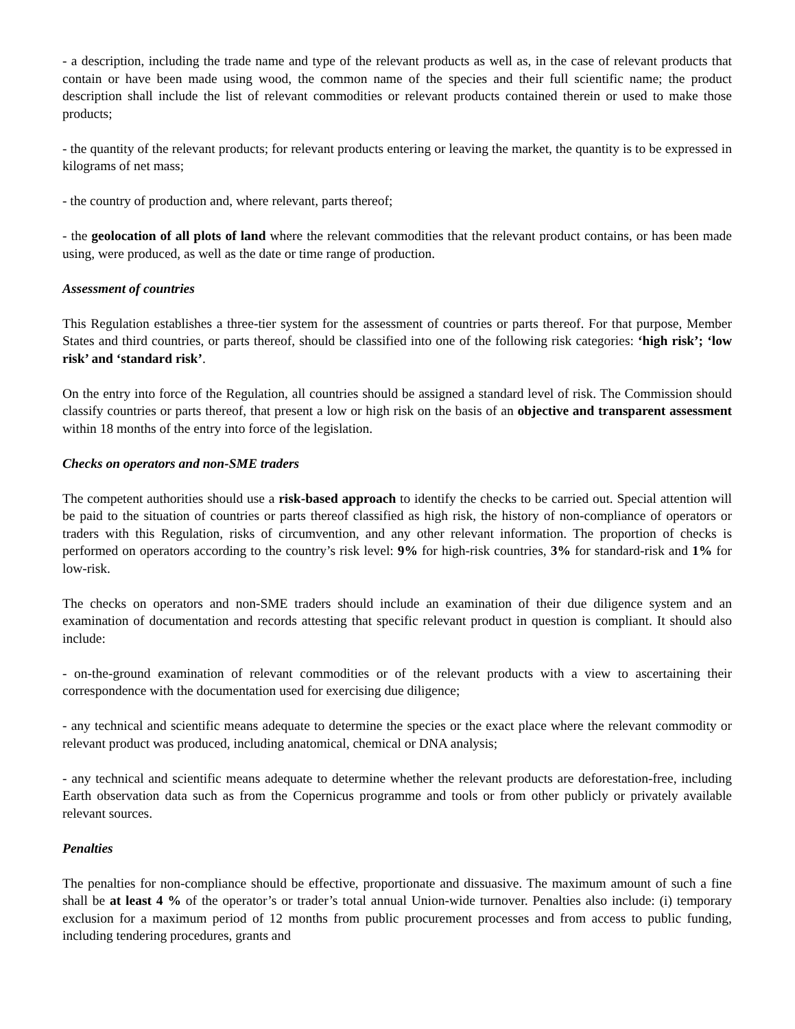- a description, including the trade name and type of the relevant products as well as, in the case of relevant products that contain or have been made using wood, the common name of the species and their full scientific name; the product description shall include the list of relevant commodities or relevant products contained therein or used to make those products;
- the quantity of the relevant products; for relevant products entering or leaving the market, the quantity is to be expressed in kilograms of net mass;
- the country of production and, where relevant, parts thereof;
- the geolocation of all plots of land where the relevant commodities that the relevant product contains, or has been made using, were produced, as well as the date or time range of production.
Assessment of countries
This Regulation establishes a three-tier system for the assessment of countries or parts thereof. For that purpose, Member States and third countries, or parts thereof, should be classified into one of the following risk categories: ‘high risk’; ‘low risk’ and ‘standard risk’.
On the entry into force of the Regulation, all countries should be assigned a standard level of risk. The Commission should classify countries or parts thereof, that present a low or high risk on the basis of an objective and transparent assessment within 18 months of the entry into force of the legislation.
Checks on operators and non-SME traders
The competent authorities should use a risk-based approach to identify the checks to be carried out. Special attention will be paid to the situation of countries or parts thereof classified as high risk, the history of non-compliance of operators or traders with this Regulation, risks of circumvention, and any other relevant information. The proportion of checks is performed on operators according to the country’s risk level: 9% for high-risk countries, 3% for standard-risk and 1% for low-risk.
The checks on operators and non-SME traders should include an examination of their due diligence system and an examination of documentation and records attesting that specific relevant product in question is compliant. It should also include:
- on-the-ground examination of relevant commodities or of the relevant products with a view to ascertaining their correspondence with the documentation used for exercising due diligence;
- any technical and scientific means adequate to determine the species or the exact place where the relevant commodity or relevant product was produced, including anatomical, chemical or DNA analysis;
- any technical and scientific means adequate to determine whether the relevant products are deforestation-free, including Earth observation data such as from the Copernicus programme and tools or from other publicly or privately available relevant sources.
Penalties
The penalties for non-compliance should be effective, proportionate and dissuasive. The maximum amount of such a fine shall be at least 4 % of the operator’s or trader’s total annual Union-wide turnover. Penalties also include: (i) temporary exclusion for a maximum period of 12 months from public procurement processes and from access to public funding, including tendering procedures, grants and